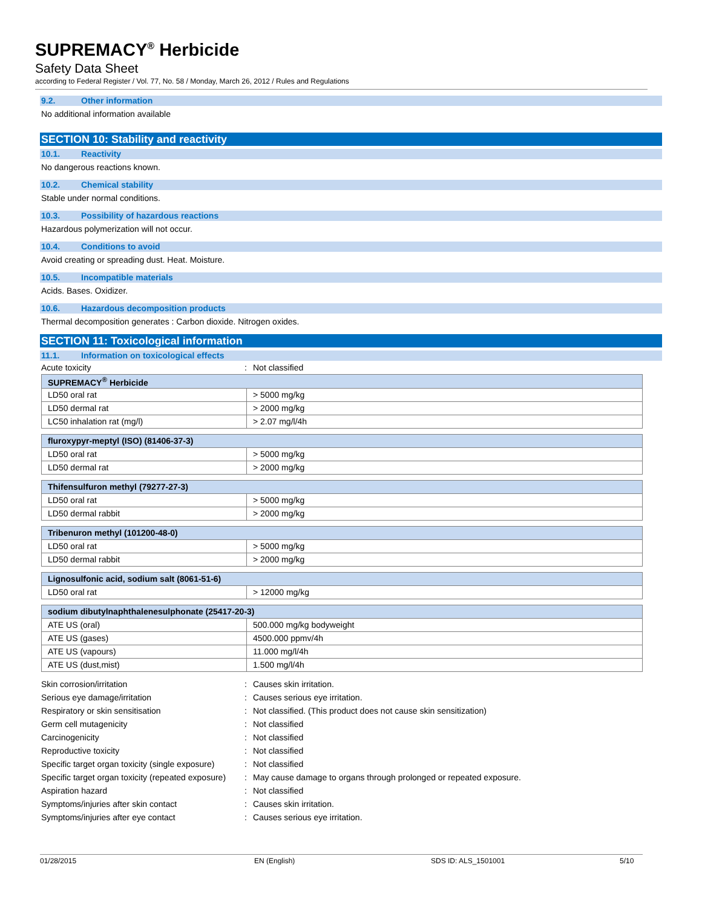SUPREMACY<sup>®</sup> Herbicide
Safety Data Sheet
according to Federal Register / Vol. 77, No. 58 / Monday, March 26, 2012 / Rules and Regulations
9.2. Other information
No additional information available
SECTION 10: Stability and reactivity
10.1. Reactivity
No dangerous reactions known.
10.2. Chemical stability
Stable under normal conditions.
10.3. Possibility of hazardous reactions
Hazardous polymerization will not occur.
10.4. Conditions to avoid
Avoid creating or spreading dust. Heat. Moisture.
10.5. Incompatible materials
Acids. Bases. Oxidizer.
10.6. Hazardous decomposition products
Thermal decomposition generates : Carbon dioxide. Nitrogen oxides.
SECTION 11: Toxicological information
11.1. Information on toxicological effects
Acute toxicity : Not classified
| SUPREMACY<sup>®</sup> Herbicide | |
| --- | --- |
| LD50 oral rat | > 5000 mg/kg |
| LD50 dermal rat | > 2000 mg/kg |
| LC50 inhalation rat (mg/l) | > 2.07 mg/l/4h |
| fluroxypyr-meptyl (ISO) (81406-37-3) | |
| --- | --- |
| LD50 oral rat | > 5000 mg/kg |
| LD50 dermal rat | > 2000 mg/kg |
| Thifensulfuron methyl (79277-27-3) | |
| --- | --- |
| LD50 oral rat | > 5000 mg/kg |
| LD50 dermal rabbit | > 2000 mg/kg |
| Tribenuron methyl (101200-48-0) | |
| --- | --- |
| LD50 oral rat | > 5000 mg/kg |
| LD50 dermal rabbit | > 2000 mg/kg |
| Lignosulfonic acid, sodium salt (8061-51-6) | |
| --- | --- |
| LD50 oral rat | > 12000 mg/kg |
| sodium dibutylnaphthalenesulphonate (25417-20-3) | |
| --- | --- |
| ATE US (oral) | 500.000 mg/kg bodyweight |
| ATE US (gases) | 4500.000 ppmv/4h |
| ATE US (vapours) | 11.000 mg/l/4h |
| ATE US (dust,mist) | 1.500 mg/l/4h |
Skin corrosion/irritation : Causes skin irritation.
Serious eye damage/irritation : Causes serious eye irritation.
Respiratory or skin sensitisation : Not classified. (This product does not cause skin sensitization)
Germ cell mutagenicity : Not classified
Carcinogenicity : Not classified
Reproductive toxicity : Not classified
Specific target organ toxicity (single exposure)
: Not classified
Specific target organ toxicity (repeated exposure)
: May cause damage to organs through prolonged or repeated exposure.
Aspiration hazard : Not classified
Symptoms/injuries after skin contact : Causes skin irritation.
Symptoms/injuries after eye contact : Causes serious eye irritation.
01/28/2015 EN (English) SDS ID: ALS_1501001 5/10